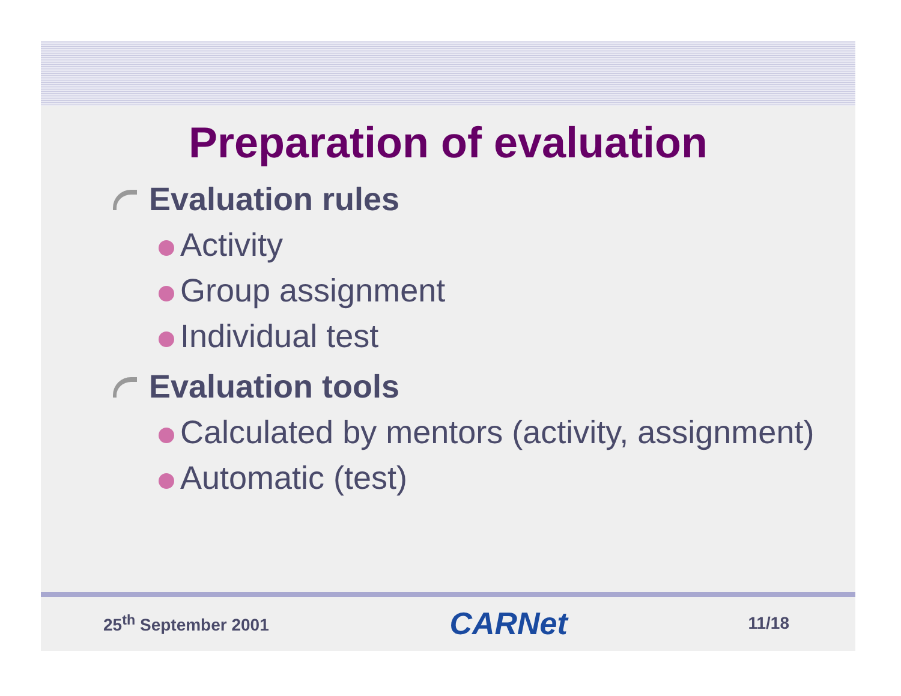Preparation of evaluation
Evaluation rules
Activity
Group assignment
Individual test
Evaluation tools
Calculated by mentors (activity, assignment)
Automatic (test)
25<sup>th</sup> September 2001 CARNet 11/18